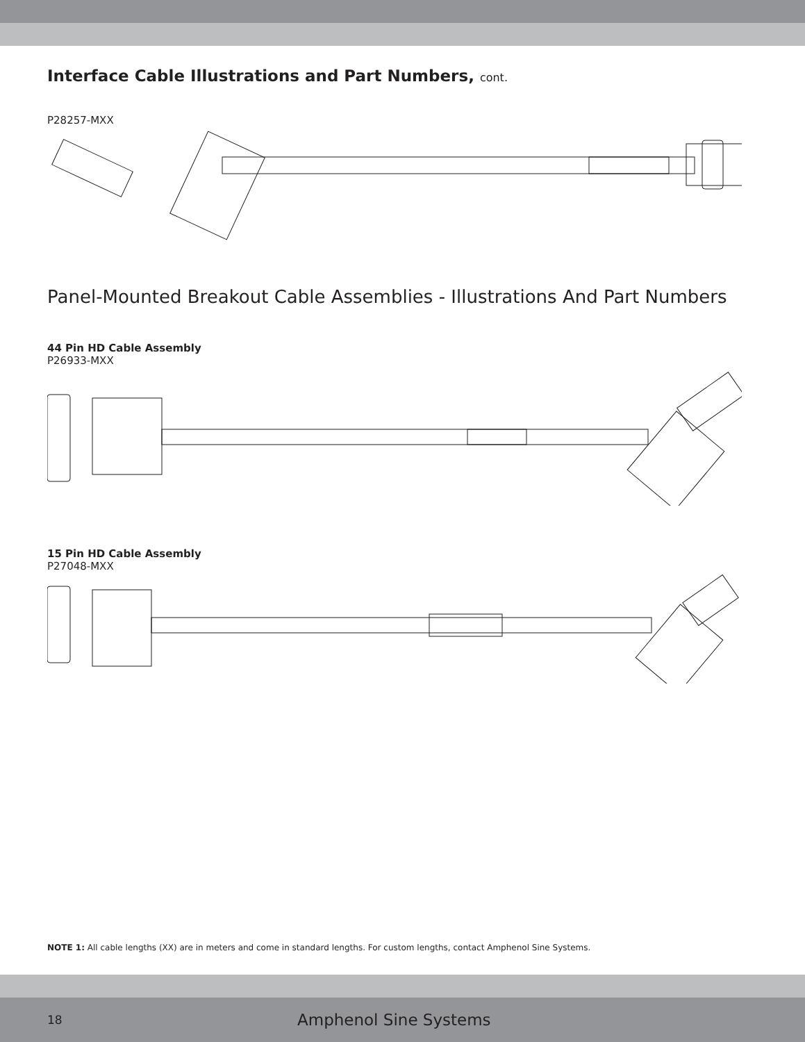Interface Cable Illustrations and Part Numbers, cont.
P28257-MXX
Panel-Mounted Breakout Cable Assemblies - Illustrations And Part Numbers
44 Pin HD Cable Assembly
P26933-MXX
15 Pin HD Cable Assembly
P27048-MXX
NOTE 1: All cable lengths (XX) are in meters and come in standard lengths. For custom lengths, contact Amphenol Sine Systems.
18 Amphenol Sine Systems